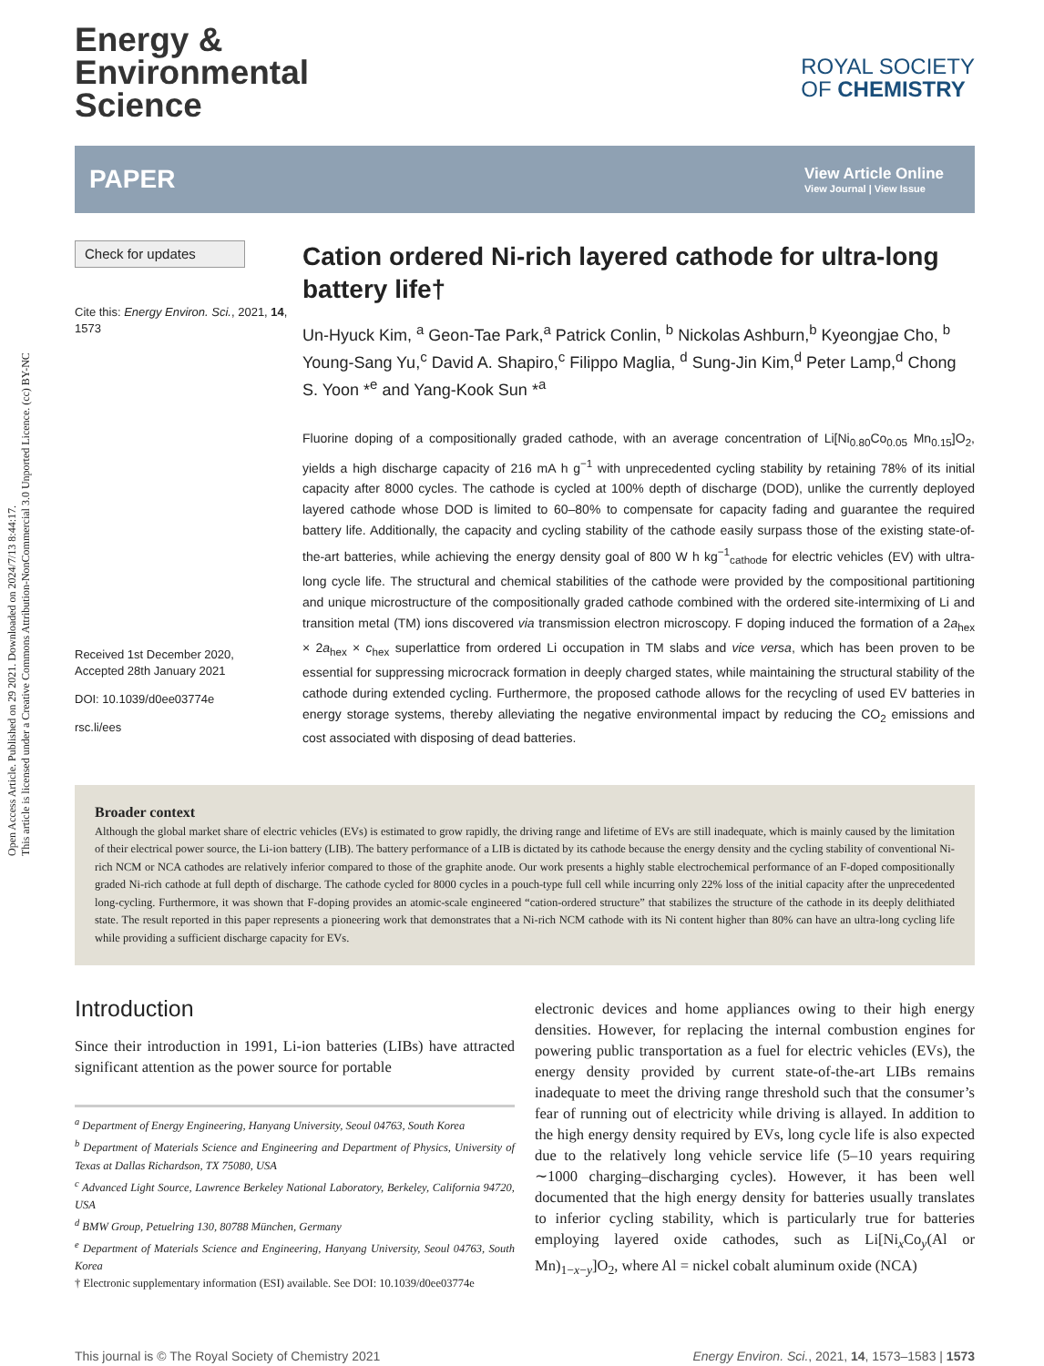Open Access Article. Published on 29 2021. Downloaded on 2024/7/13 8:44:17.
This article is licensed under a Creative Commons Attribution-NonCommercial 3.0 Unported Licence. (cc) BY-NC
Energy &
Environmental
Science
ROYAL SOCIETY
OF CHEMISTRY
PAPER
View Article Online
View Journal | View Issue
Check for updates
Cite this: Energy Environ. Sci., 2021, 14, 1573
Received 1st December 2020,
Accepted 28th January 2021
DOI: 10.1039/d0ee03774e
rsc.li/ees
Cation ordered Ni-rich layered cathode for ultra-long battery life†
Un-Hyuck Kim, <sup>a</sup> Geon-Tae Park,<sup>a</sup> Patrick Conlin, <sup>b</sup> Nickolas Ashburn,<sup>b</sup> Kyeongjae Cho, <sup>b</sup> Young-Sang Yu,<sup>c</sup> David A. Shapiro,<sup>c</sup> Filippo Maglia, <sup>d</sup> Sung-Jin Kim,<sup>d</sup> Peter Lamp,<sup>d</sup> Chong S. Yoon *<sup>e</sup> and Yang-Kook Sun *<sup>a</sup>
Fluorine doping of a compositionally graded cathode, with an average concentration of Li[Ni<sub>0.80</sub>Co<sub>0.05</sub> Mn<sub>0.15</sub>]O<sub>2</sub>, yields a high discharge capacity of 216 mA h g<sup>−1</sup> with unprecedented cycling stability by retaining 78% of its initial capacity after 8000 cycles. The cathode is cycled at 100% depth of discharge (DOD), unlike the currently deployed layered cathode whose DOD is limited to 60–80% to compensate for capacity fading and guarantee the required battery life. Additionally, the capacity and cycling stability of the cathode easily surpass those of the existing state-of-the-art batteries, while achieving the energy density goal of 800 W h kg<sup>−1</sup><sub>cathode</sub> for electric vehicles (EV) with ultra-long cycle life. The structural and chemical stabilities of the cathode were provided by the compositional partitioning and unique microstructure of the compositionally graded cathode combined with the ordered site-intermixing of Li and transition metal (TM) ions discovered via transmission electron microscopy. F doping induced the formation of a 2a<sub>hex</sub> × 2a<sub>hex</sub> × c<sub>hex</sub> superlattice from ordered Li occupation in TM slabs and vice versa, which has been proven to be essential for suppressing microcrack formation in deeply charged states, while maintaining the structural stability of the cathode during extended cycling. Furthermore, the proposed cathode allows for the recycling of used EV batteries in energy storage systems, thereby alleviating the negative environmental impact by reducing the CO<sub>2</sub> emissions and cost associated with disposing of dead batteries.
Broader context
Although the global market share of electric vehicles (EVs) is estimated to grow rapidly, the driving range and lifetime of EVs are still inadequate, which is mainly caused by the limitation of their electrical power source, the Li-ion battery (LIB). The battery performance of a LIB is dictated by its cathode because the energy density and the cycling stability of conventional Ni-rich NCM or NCA cathodes are relatively inferior compared to those of the graphite anode. Our work presents a highly stable electrochemical performance of an F-doped compositionally graded Ni-rich cathode at full depth of discharge. The cathode cycled for 8000 cycles in a pouch-type full cell while incurring only 22% loss of the initial capacity after the unprecedented long-cycling. Furthermore, it was shown that F-doping provides an atomic-scale engineered “cation-ordered structure” that stabilizes the structure of the cathode in its deeply delithiated state. The result reported in this paper represents a pioneering work that demonstrates that a Ni-rich NCM cathode with its Ni content higher than 80% can have an ultra-long cycling life while providing a sufficient discharge capacity for EVs.
Introduction
Since their introduction in 1991, Li-ion batteries (LIBs) have attracted significant attention as the power source for portable
<sup>a</sup> Department of Energy Engineering, Hanyang University, Seoul 04763, South Korea
<sup>b</sup> Department of Materials Science and Engineering and Department of Physics, University of Texas at Dallas Richardson, TX 75080, USA
<sup>c</sup> Advanced Light Source, Lawrence Berkeley National Laboratory, Berkeley, California 94720, USA
<sup>d</sup> BMW Group, Petuelring 130, 80788 München, Germany
<sup>e</sup> Department of Materials Science and Engineering, Hanyang University, Seoul 04763, South Korea
† Electronic supplementary information (ESI) available. See DOI: 10.1039/d0ee03774e
electronic devices and home appliances owing to their high energy densities. However, for replacing the internal combustion engines for powering public transportation as a fuel for electric vehicles (EVs), the energy density provided by current state-of-the-art LIBs remains inadequate to meet the driving range threshold such that the consumer’s fear of running out of electricity while driving is allayed. In addition to the high energy density required by EVs, long cycle life is also expected due to the relatively long vehicle service life (5–10 years requiring ∼1000 charging–discharging cycles). However, it has been well documented that the high energy density for batteries usually translates to inferior cycling stability, which is particularly true for batteries employing layered oxide cathodes, such as Li[Ni<sub>x</sub>Co<sub>y</sub>(Al or Mn)<sub>1−x−y</sub>]O<sub>2</sub>, where Al = nickel cobalt aluminum oxide (NCA)
This journal is © The Royal Society of Chemistry 2021 Energy Environ. Sci., 2021, 14, 1573–1583 | 1573